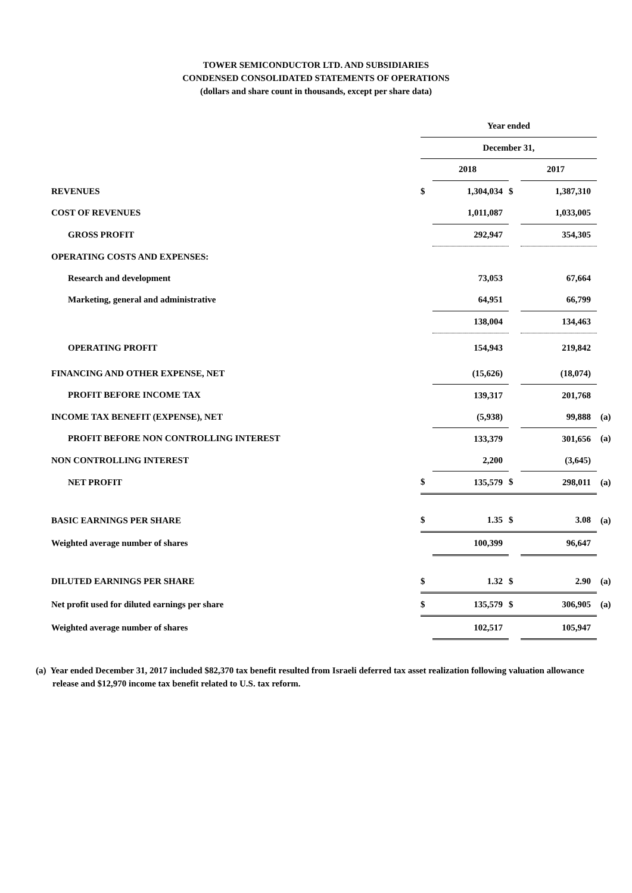TOWER SEMICONDUCTOR LTD. AND SUBSIDIARIES
CONDENSED CONSOLIDATED STATEMENTS OF OPERATIONS
(dollars and share count in thousands, except per share data)
| | Year ended | | | | |
| | December 31, | | | | |
| | | 2018 | | 2017 | |
| REVENUES | $ | 1,304,034 | $ | 1,387,310 | |
| COST OF REVENUES | | 1,011,087 | | 1,033,005 | |
| GROSS PROFIT | | 292,947 | | 354,305 | |
| OPERATING COSTS AND EXPENSES: | | | | | |
| Research and development | | 73,053 | | 67,664 | |
| Marketing, general and administrative | | 64,951 | | 66,799 | |
| | | 138,004 | | 134,463 | |
| OPERATING PROFIT | | 154,943 | | 219,842 | |
| FINANCING AND OTHER EXPENSE, NET | | (15,626) | | (18,074) | |
| PROFIT BEFORE INCOME TAX | | 139,317 | | 201,768 | |
| INCOME TAX BENEFIT (EXPENSE), NET | | (5,938) | | 99,888 | (a) |
| PROFIT BEFORE NON CONTROLLING INTEREST | | 133,379 | | 301,656 | (a) |
| NON CONTROLLING INTEREST | | 2,200 | | (3,645) | |
| NET PROFIT | $ | 135,579 | $ | 298,011 | (a) |
| BASIC EARNINGS PER SHARE | $ | 1.35 | $ | 3.08 | (a) |
| Weighted average number of shares | | 100,399 | | 96,647 | |
| DILUTED EARNINGS PER SHARE | $ | 1.32 | $ | 2.90 | (a) |
| Net profit used for diluted earnings per share | $ | 135,579 | $ | 306,905 | (a) |
| Weighted average number of shares | | 102,517 | | 105,947 | |
(a) Year ended December 31, 2017 included $82,370 tax benefit resulted from Israeli deferred tax asset realization following valuation allowance release and $12,970 income tax benefit related to U.S. tax reform.